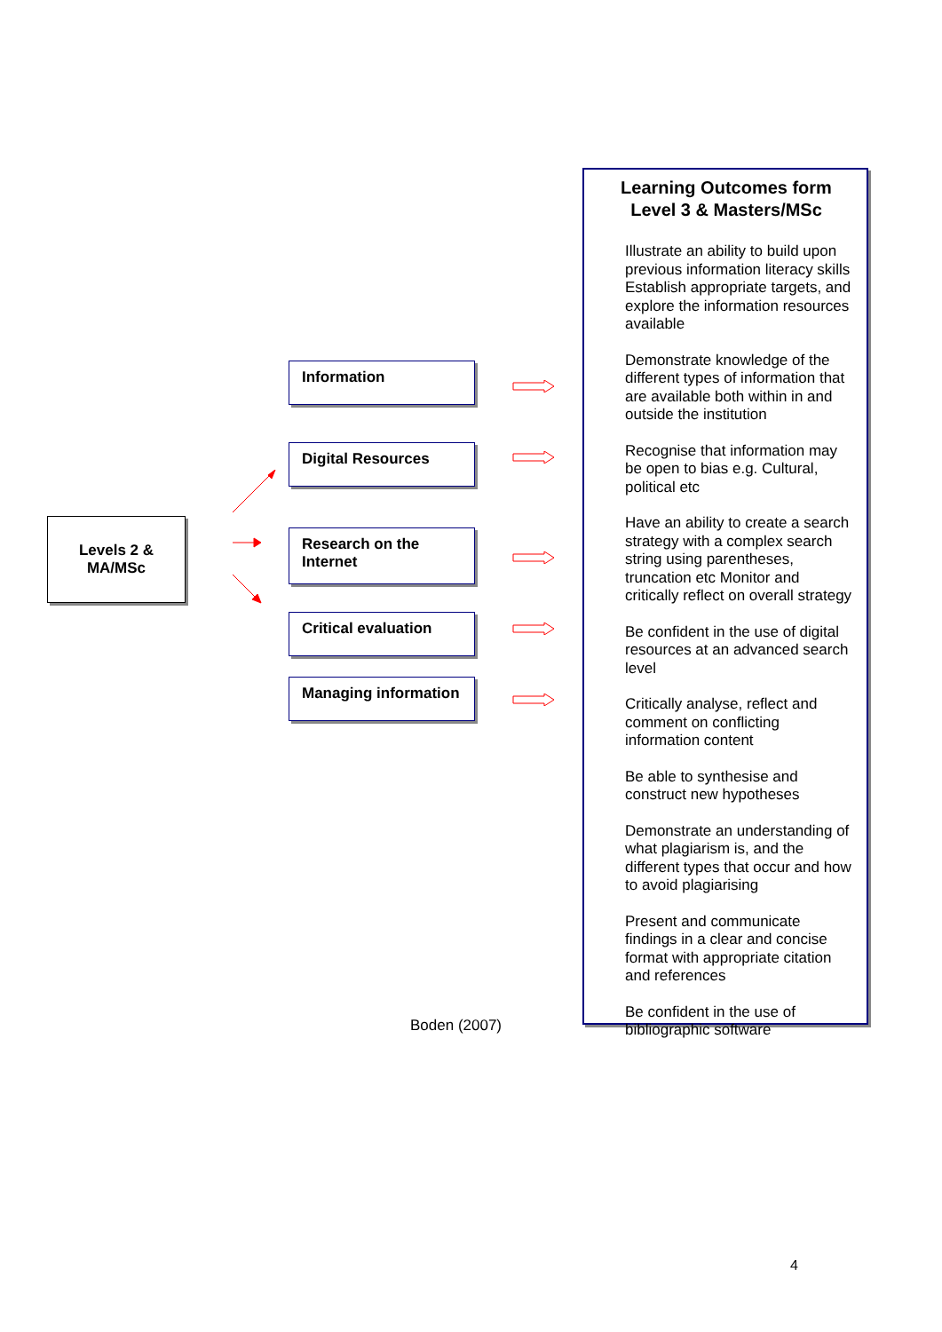Levels 2 &
MA/MSc
Information
Digital Resources
Research on the Internet
Critical evaluation
Managing information
Boden (2007)
Learning Outcomes form Level 3 & Masters/MSc
Illustrate an ability to build upon previous information literacy skills Establish appropriate targets, and explore the information resources available
Demonstrate knowledge of the different types of information that are available both within in and outside the institution
Recognise that information may be open to bias e.g. Cultural, political etc
Have an ability to create a search strategy with a complex search string using parentheses, truncation etc Monitor and critically reflect on overall strategy
Be confident in the use of digital resources at an advanced search level
Critically analyse, reflect and comment on conflicting information content
Be able to synthesise and construct new hypotheses
Demonstrate an understanding of what plagiarism is, and the different types that occur and how to avoid plagiarising
Present and communicate findings in a clear and concise format with appropriate citation and references
Be confident in the use of bibliographic software
4